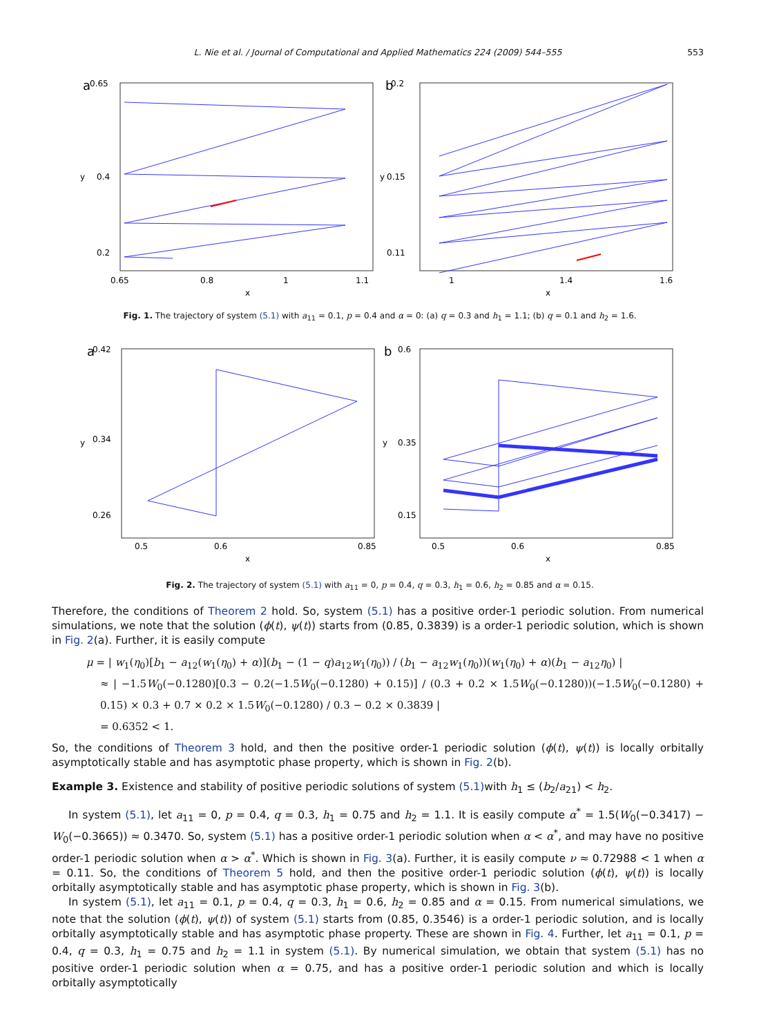L. Nie et al. / Journal of Computational and Applied Mathematics 224 (2009) 544–555
553
a
0.65
0.4
0.2
y
0.65
0.8
1
1.1
x
b
0.2
0.15
0.11
y
1
1.4
1.6
x
Fig. 1. The trajectory of system (5.1) with a<sub>11</sub> = 0.1, p = 0.4 and α = 0: (a) q = 0.3 and h<sub>1</sub> = 1.1; (b) q = 0.1 and h<sub>2</sub> = 1.6.
a
0.42
0.34
0.26
y
0.5
0.6
0.85
x
b
0.6
0.35
0.15
y
0.5
0.6
0.85
x
Fig. 2. The trajectory of system (5.1) with a<sub>11</sub> = 0, p = 0.4, q = 0.3, h<sub>1</sub> = 0.6, h<sub>2</sub> = 0.85 and α = 0.15.
Therefore, the conditions of Theorem 2 hold. So, system (5.1) has a positive order-1 periodic solution. From numerical simulations, we note that the solution (ϕ(t), ψ(t)) starts from (0.85, 0.3839) is a order-1 periodic solution, which is shown in Fig. 2(a). Further, it is easily compute
μ = | w<sub>1</sub>(η<sub>0</sub>)[b<sub>1</sub> − a<sub>12</sub>(w<sub>1</sub>(η<sub>0</sub>) + α)](b<sub>1</sub> − (1 − q)a<sub>12</sub>w<sub>1</sub>(η<sub>0</sub>)) / (b<sub>1</sub> − a<sub>12</sub>w<sub>1</sub>(η<sub>0</sub>))(w<sub>1</sub>(η<sub>0</sub>) + α)(b<sub>1</sub> − a<sub>12</sub>η<sub>0</sub>) |
≈ | −1.5W<sub>0</sub>(−0.1280)[0.3 − 0.2(−1.5W<sub>0</sub>(−0.1280) + 0.15)] / (0.3 + 0.2 × 1.5W<sub>0</sub>(−0.1280))(−1.5W<sub>0</sub>(−0.1280) + 0.15) × 0.3 + 0.7 × 0.2 × 1.5W<sub>0</sub>(−0.1280) / 0.3 − 0.2 × 0.3839 |
= 0.6352 < 1.
So, the conditions of Theorem 3 hold, and then the positive order-1 periodic solution (ϕ(t), ψ(t)) is locally orbitally asymptotically stable and has asymptotic phase property, which is shown in Fig. 2(b).
Example 3. Existence and stability of positive periodic solutions of system (5.1) with h<sub>1</sub> ≤ (b<sub>2</sub>/a<sub>21</sub>) < h<sub>2</sub>.
In system (5.1), let a<sub>11</sub> = 0, p = 0.4, q = 0.3, h<sub>1</sub> = 0.75 and h<sub>2</sub> = 1.1. It is easily compute α<sup>*</sup> = 1.5(W<sub>0</sub>(−0.3417) − W<sub>0</sub>(−0.3665)) ≈ 0.3470. So, system (5.1) has a positive order-1 periodic solution when α < α<sup>*</sup>, and may have no positive order-1 periodic solution when α > α<sup>*</sup>. Which is shown in Fig. 3(a). Further, it is easily compute ν ≈ 0.72988 < 1 when α = 0.11. So, the conditions of Theorem 5 hold, and then the positive order-1 periodic solution (ϕ(t), ψ(t)) is locally orbitally asymptotically stable and has asymptotic phase property, which is shown in Fig. 3(b).
In system (5.1), let a<sub>11</sub> = 0.1, p = 0.4, q = 0.3, h<sub>1</sub> = 0.6, h<sub>2</sub> = 0.85 and α = 0.15. From numerical simulations, we note that the solution (ϕ(t), ψ(t)) of system (5.1) starts from (0.85, 0.3546) is a order-1 periodic solution, and is locally orbitally asymptotically stable and has asymptotic phase property. These are shown in Fig. 4. Further, let a<sub>11</sub> = 0.1, p = 0.4, q = 0.3, h<sub>1</sub> = 0.75 and h<sub>2</sub> = 1.1 in system (5.1). By numerical simulation, we obtain that system (5.1) has no positive order-1 periodic solution when α = 0.75, and has a positive order-1 periodic solution and which is locally orbitally asymptotically